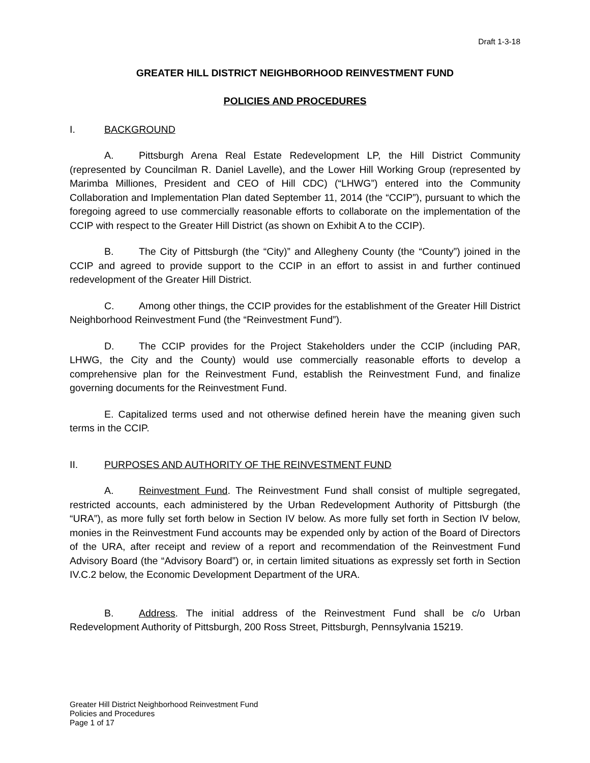Draft 1-3-18
GREATER HILL DISTRICT NEIGHBORHOOD REINVESTMENT FUND
POLICIES AND PROCEDURES
I. BACKGROUND
A. Pittsburgh Arena Real Estate Redevelopment LP, the Hill District Community (represented by Councilman R. Daniel Lavelle), and the Lower Hill Working Group (represented by Marimba Milliones, President and CEO of Hill CDC) (“LHWG”) entered into the Community Collaboration and Implementation Plan dated September 11, 2014 (the “CCIP”), pursuant to which the foregoing agreed to use commercially reasonable efforts to collaborate on the implementation of the CCIP with respect to the Greater Hill District (as shown on Exhibit A to the CCIP).
B. The City of Pittsburgh (the “City)” and Allegheny County (the “County”) joined in the CCIP and agreed to provide support to the CCIP in an effort to assist in and further continued redevelopment of the Greater Hill District.
C. Among other things, the CCIP provides for the establishment of the Greater Hill District Neighborhood Reinvestment Fund (the “Reinvestment Fund”).
D. The CCIP provides for the Project Stakeholders under the CCIP (including PAR, LHWG, the City and the County) would use commercially reasonable efforts to develop a comprehensive plan for the Reinvestment Fund, establish the Reinvestment Fund, and finalize governing documents for the Reinvestment Fund.
E. Capitalized terms used and not otherwise defined herein have the meaning given such terms in the CCIP.
II. PURPOSES AND AUTHORITY OF THE REINVESTMENT FUND
A. Reinvestment Fund. The Reinvestment Fund shall consist of multiple segregated, restricted accounts, each administered by the Urban Redevelopment Authority of Pittsburgh (the “URA”), as more fully set forth below in Section IV below. As more fully set forth in Section IV below, monies in the Reinvestment Fund accounts may be expended only by action of the Board of Directors of the URA, after receipt and review of a report and recommendation of the Reinvestment Fund Advisory Board (the “Advisory Board”) or, in certain limited situations as expressly set forth in Section IV.C.2 below, the Economic Development Department of the URA.
B. Address. The initial address of the Reinvestment Fund shall be c/o Urban Redevelopment Authority of Pittsburgh, 200 Ross Street, Pittsburgh, Pennsylvania 15219.
Greater Hill District Neighborhood Reinvestment Fund
Policies and Procedures
Page 1 of 17